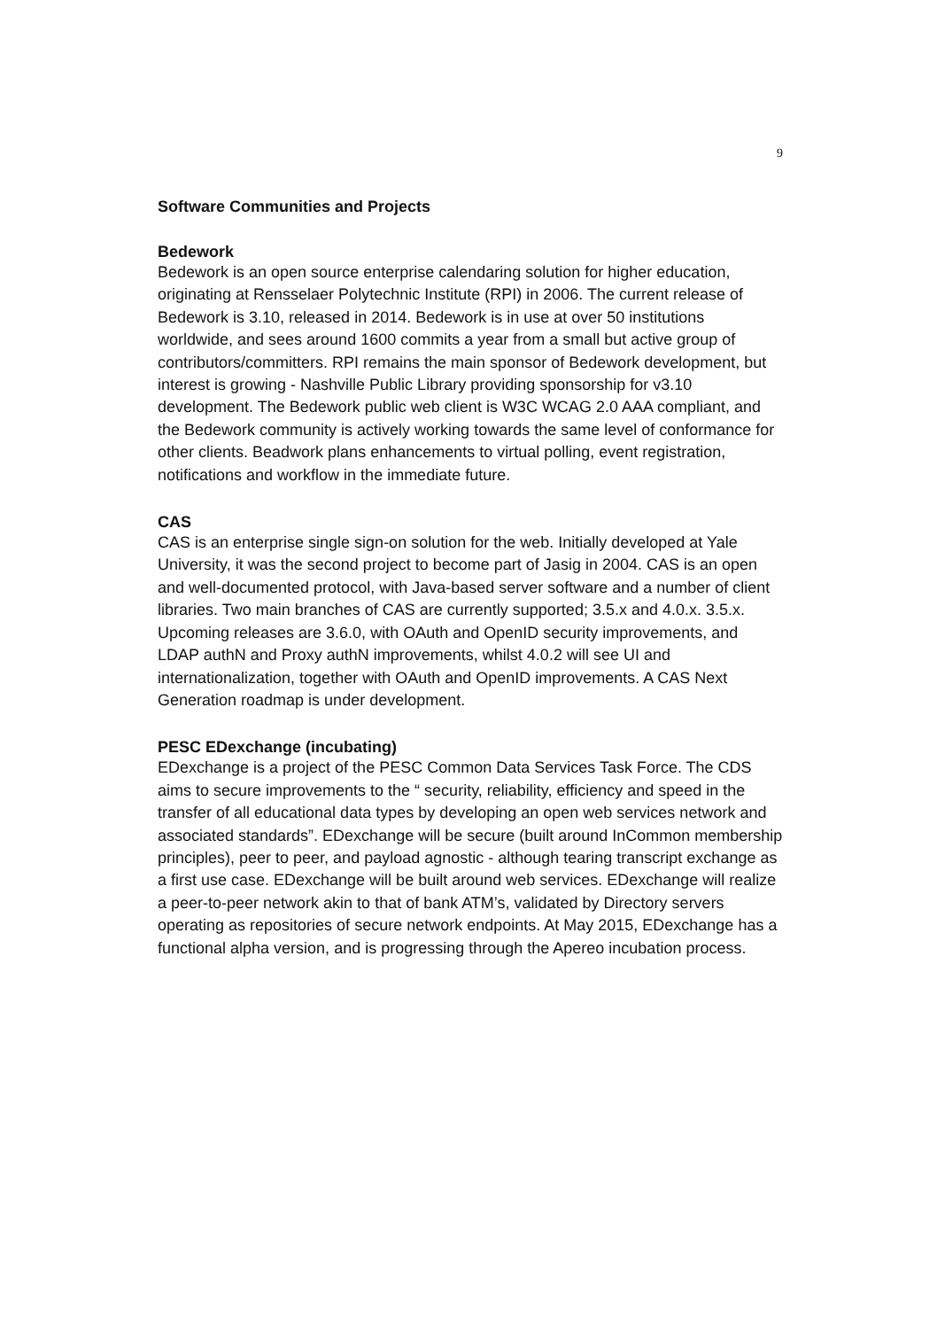9
Software Communities and Projects
Bedework
Bedework is an open source enterprise calendaring solution for higher education, originating at Rensselaer Polytechnic Institute (RPI) in 2006. The current release of Bedework is 3.10, released in 2014. Bedework is in use at over 50 institutions worldwide, and sees around 1600 commits a year from a small but active group of contributors/committers. RPI remains the main sponsor of Bedework development, but interest is growing - Nashville Public Library providing sponsorship for v3.10 development. The Bedework public web client is W3C WCAG 2.0 AAA compliant, and the Bedework community is actively working towards the same level of conformance for other clients. Beadwork plans enhancements to virtual polling, event registration, notifications and workflow in the immediate future.
CAS
CAS is an enterprise single sign-on solution for the web. Initially developed at Yale University, it was the second project to become part of Jasig in 2004. CAS is an open and well-documented protocol, with Java-based server software and a number of client libraries. Two main branches of CAS are currently supported; 3.5.x and 4.0.x. 3.5.x. Upcoming releases are 3.6.0, with OAuth and OpenID security improvements, and LDAP authN and Proxy authN improvements, whilst 4.0.2 will see UI and internationalization, together with OAuth and OpenID improvements. A CAS Next Generation roadmap is under development.
PESC EDexchange (incubating)
EDexchange is a project of the PESC Common Data Services Task Force. The CDS aims to secure improvements to the “ security, reliability, efficiency and speed in the transfer of all educational data types by developing an open web services network and associated standards”. EDexchange will be secure (built around InCommon membership principles), peer to peer, and payload agnostic - although tearing transcript exchange as a first use case. EDexchange will be built around web services. EDexchange will realize a peer-to-peer network akin to that of bank ATM’s, validated by Directory servers operating as repositories of secure network endpoints. At May 2015, EDexchange has a functional alpha version, and is progressing through the Apereo incubation process.